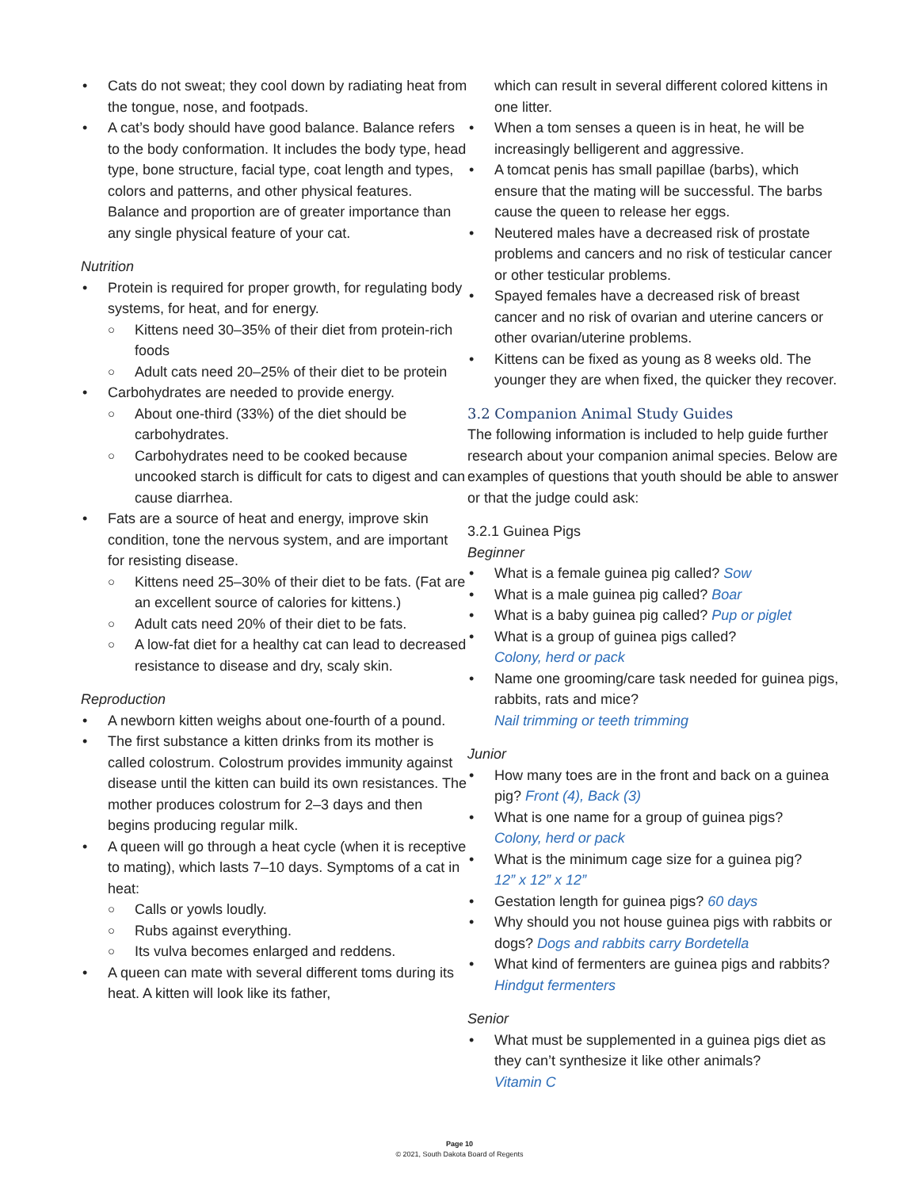Cats do not sweat; they cool down by radiating heat from the tongue, nose, and footpads.
A cat’s body should have good balance. Balance refers to the body conformation. It includes the body type, head type, bone structure, facial type, coat length and types, colors and patterns, and other physical features. Balance and proportion are of greater importance than any single physical feature of your cat.
Nutrition
Protein is required for proper growth, for regulating body systems, for heat, and for energy.
Kittens need 30–35% of their diet from protein-rich foods
Adult cats need 20–25% of their diet to be protein
Carbohydrates are needed to provide energy.
About one-third (33%) of the diet should be carbohydrates.
Carbohydrates need to be cooked because uncooked starch is difficult for cats to digest and can cause diarrhea.
Fats are a source of heat and energy, improve skin condition, tone the nervous system, and are important for resisting disease.
Kittens need 25–30% of their diet to be fats. (Fat are an excellent source of calories for kittens.)
Adult cats need 20% of their diet to be fats.
A low-fat diet for a healthy cat can lead to decreased resistance to disease and dry, scaly skin.
Reproduction
A newborn kitten weighs about one-fourth of a pound.
The first substance a kitten drinks from its mother is called colostrum. Colostrum provides immunity against disease until the kitten can build its own resistances. The mother produces colostrum for 2–3 days and then begins producing regular milk.
A queen will go through a heat cycle (when it is receptive to mating), which lasts 7–10 days. Symptoms of a cat in heat:
Calls or yowls loudly.
Rubs against everything.
Its vulva becomes enlarged and reddens.
A queen can mate with several different toms during its heat. A kitten will look like its father,
which can result in several different colored kittens in one litter.
When a tom senses a queen is in heat, he will be increasingly belligerent and aggressive.
A tomcat penis has small papillae (barbs), which ensure that the mating will be successful. The barbs cause the queen to release her eggs.
Neutered males have a decreased risk of prostate problems and cancers and no risk of testicular cancer or other testicular problems.
Spayed females have a decreased risk of breast cancer and no risk of ovarian and uterine cancers or other ovarian/uterine problems.
Kittens can be fixed as young as 8 weeks old. The younger they are when fixed, the quicker they recover.
3.2 Companion Animal Study Guides
The following information is included to help guide further research about your companion animal species. Below are examples of questions that youth should be able to answer or that the judge could ask:
3.2.1 Guinea Pigs
Beginner
What is a female guinea pig called? Sow
What is a male guinea pig called? Boar
What is a baby guinea pig called? Pup or piglet
What is a group of guinea pigs called?
Colony, herd or pack
Name one grooming/care task needed for guinea pigs, rabbits, rats and mice?
Nail trimming or teeth trimming
Junior
How many toes are in the front and back on a guinea pig? Front (4), Back (3)
What is one name for a group of guinea pigs?
Colony, herd or pack
What is the minimum cage size for a guinea pig?
12” x 12” x 12”
Gestation length for guinea pigs? 60 days
Why should you not house guinea pigs with rabbits or dogs? Dogs and rabbits carry Bordetella
What kind of fermenters are guinea pigs and rabbits? Hindgut fermenters
Senior
What must be supplemented in a guinea pigs diet as they can’t synthesize it like other animals?
Vitamin C
Page 10
© 2021, South Dakota Board of Regents